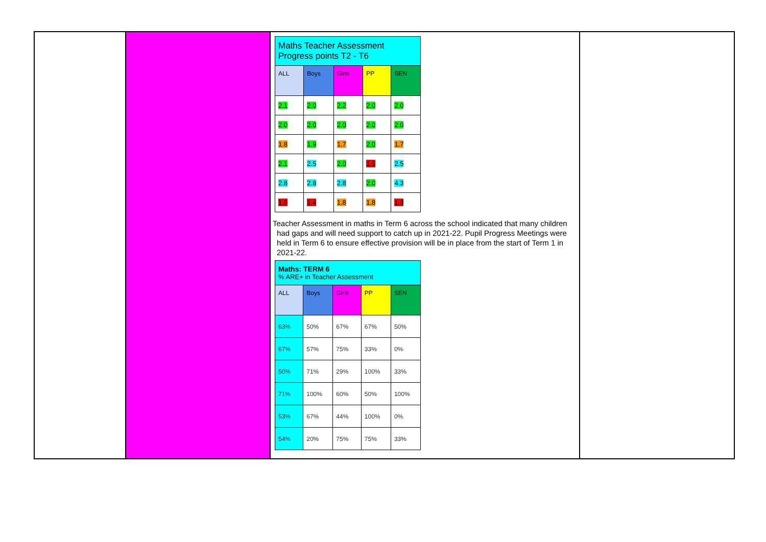| | | / Maths Teacher Assessment Progress points T2 - T6 / / / / / / ALL / Boys / Girls / PP / SEN / / 2.1 / 2.0 / 2.2 / 2.0 / 2.0 / / 2.0 / 2.0 / 2.0 / 2.0 / 2.0 / / 1.8 / 1.9 / 1.7 / 2.0 / 1.7 / / 2.1 / 2.5 / 2.0 / 1.5 / 2.5 / / 2.8 / 2.8 / 2.8 / 2.0 / 4.3 / / 1.6 / 1.4 / 1.8 / 1.8 / 1.3 / Teacher Assessment in maths in Term 6 across the school indicated that many children had gaps and will need support to catch up in 2021-22. Pupil Progress Meetings were held in Term 6 to ensure effective provision will be in place from the start of Term 1 in 2021-22. / Maths: TERM 6 % ARE+ in Teacher Assessment / / / / / / ALL / Boys / Girls / PP / SEN / / 63% / 50% / 67% / 67% / 50% / / 67% / 57% / 75% / 33% / 0% / / 50% / 71% / 29% / 100% / 33% / / 71% / 100% / 60% / 50% / 100% / / 53% / 67% / 44% / 100% / 0% / / 54% / 20% / 75% / 75% / 33% / | |